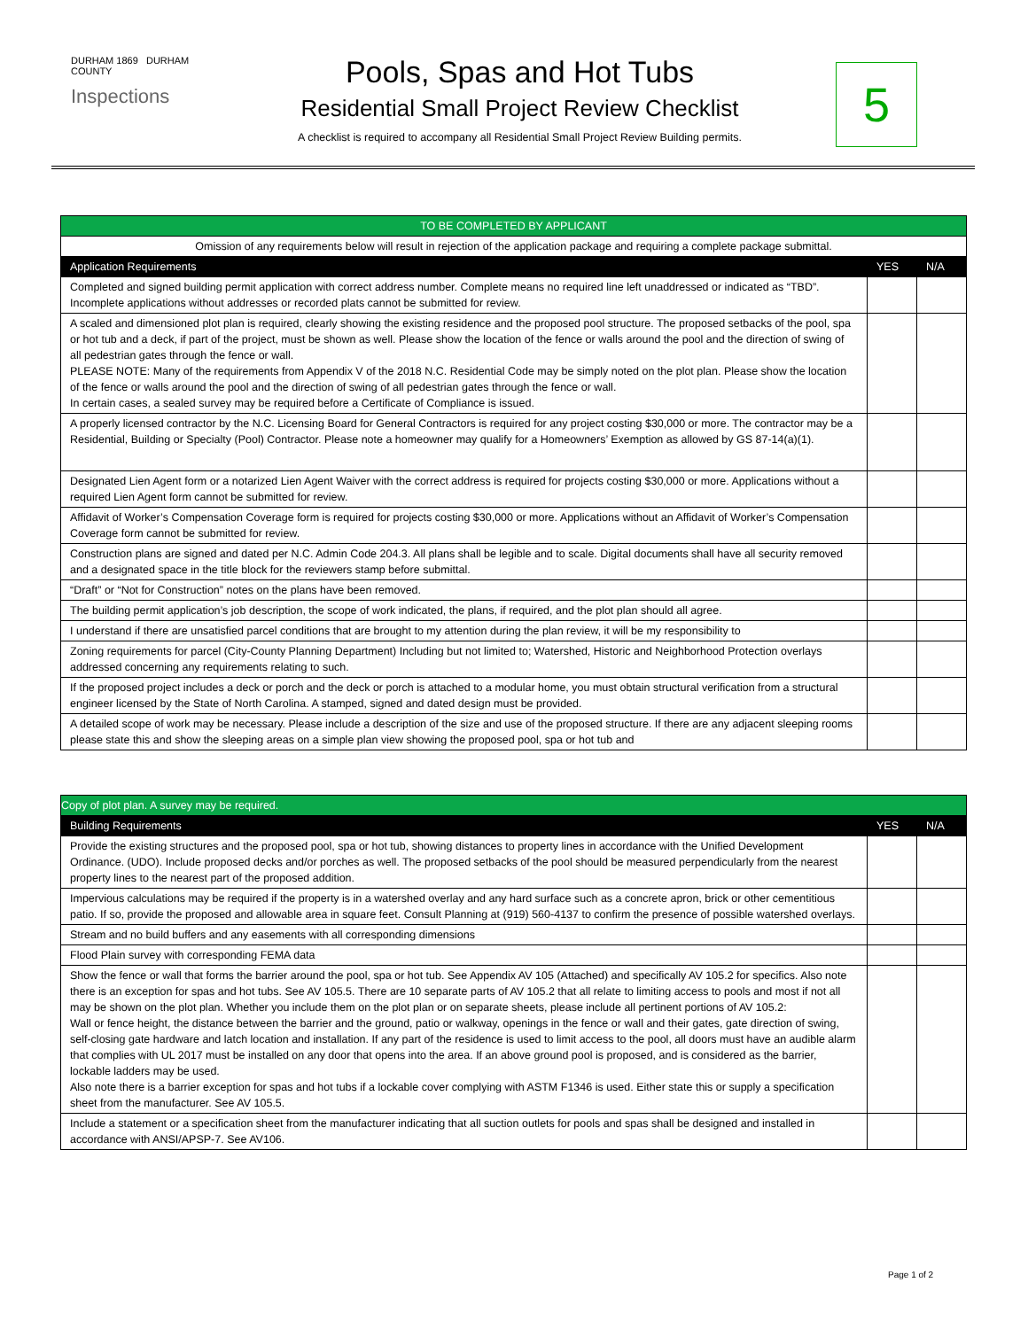DURHAM 1869 DURHAM COUNTY
Inspections
Pools, Spas and Hot Tubs
Residential Small Project Review Checklist
A checklist is required to accompany all Residential Small Project Review Building permits.
5
| TO BE COMPLETED BY APPLICANT | | |
| --- | --- | --- |
| Omission of any requirements below will result in rejection of the application package and requiring a complete package submittal. | | |
| Application Requirements | YES | N/A |
| Completed and signed building permit application with correct address number. Complete means no required line left unaddressed or indicated as “TBD”. Incomplete applications without addresses or recorded plats cannot be submitted for review. | | |
| A scaled and dimensioned plot plan is required, clearly showing the existing residence and the proposed pool structure. The proposed setbacks of the pool, spa or hot tub and a deck, if part of the project, must be shown as well. Please show the location of the fence or walls around the pool and the direction of swing of all pedestrian gates through the fence or wall. PLEASE NOTE: Many of the requirements from Appendix V of the 2018 N.C. Residential Code may be simply noted on the plot plan. Please show the location of the fence or walls around the pool and the direction of swing of all pedestrian gates through the fence or wall. In certain cases, a sealed survey may be required before a Certificate of Compliance is issued. | | |
| A properly licensed contractor by the N.C. Licensing Board for General Contractors is required for any project costing $30,000 or more. The contractor may be a Residential, Building or Specialty (Pool) Contractor. Please note a homeowner may qualify for a Homeowners’ Exemption as allowed by GS 87-14(a)(1). | | |
| Designated Lien Agent form or a notarized Lien Agent Waiver with the correct address is required for projects costing $30,000 or more. Applications without a required Lien Agent form cannot be submitted for review. | | |
| Affidavit of Worker’s Compensation Coverage form is required for projects costing $30,000 or more. Applications without an Affidavit of Worker’s Compensation Coverage form cannot be submitted for review. | | |
| Construction plans are signed and dated per N.C. Admin Code 204.3. All plans shall be legible and to scale. Digital documents shall have all security removed and a designated space in the title block for the reviewers stamp before submittal. | | |
| “Draft” or “Not for Construction” notes on the plans have been removed. | | |
| The building permit application’s job description, the scope of work indicated, the plans, if required, and the plot plan should all agree. | | |
| I understand if there are unsatisfied parcel conditions that are brought to my attention during the plan review, it will be my responsibility to | | |
| Zoning requirements for parcel (City-County Planning Department) Including but not limited to; Watershed, Historic and Neighborhood Protection overlays addressed concerning any requirements relating to such. | | |
| If the proposed project includes a deck or porch and the deck or porch is attached to a modular home, you must obtain structural verification from a structural engineer licensed by the State of North Carolina. A stamped, signed and dated design must be provided. | | |
| A detailed scope of work may be necessary. Please include a description of the size and use of the proposed structure. If there are any adjacent sleeping rooms please state this and show the sleeping areas on a simple plan view showing the proposed pool, spa or hot tub and | | |
| Copy of plot plan. A survey may be required. | | |
| --- | --- | --- |
| Building Requirements | YES | N/A |
| Provide the existing structures and the proposed pool, spa or hot tub, showing distances to property lines in accordance with the Unified Development Ordinance. (UDO). Include proposed decks and/or porches as well. The proposed setbacks of the pool should be measured perpendicularly from the nearest property lines to the nearest part of the proposed addition. | | |
| Impervious calculations may be required if the property is in a watershed overlay and any hard surface such as a concrete apron, brick or other cementitious patio. If so, provide the proposed and allowable area in square feet. Consult Planning at (919) 560-4137 to confirm the presence of possible watershed overlays. | | |
| Stream and no build buffers and any easements with all corresponding dimensions | | |
| Flood Plain survey with corresponding FEMA data | | |
| Show the fence or wall that forms the barrier around the pool, spa or hot tub. See Appendix AV 105 (Attached) and specifically AV 105.2 for specifics. Also note there is an exception for spas and hot tubs. See AV 105.5. There are 10 separate parts of AV 105.2 that all relate to limiting access to pools and most if not all may be shown on the plot plan. Whether you include them on the plot plan or on separate sheets, please include all pertinent portions of AV 105.2: Wall or fence height, the distance between the barrier and the ground, patio or walkway, openings in the fence or wall and their gates, gate direction of swing, self-closing gate hardware and latch location and installation. If any part of the residence is used to limit access to the pool, all doors must have an audible alarm that complies with UL 2017 must be installed on any door that opens into the area. If an above ground pool is proposed, and is considered as the barrier, lockable ladders may be used. Also note there is a barrier exception for spas and hot tubs if a lockable cover complying with ASTM F1346 is used. Either state this or supply a specification sheet from the manufacturer. See AV 105.5. | | |
| Include a statement or a specification sheet from the manufacturer indicating that all suction outlets for pools and spas shall be designed and installed in accordance with ANSI/APSP-7. See AV106. | | |
Page 1 of 2